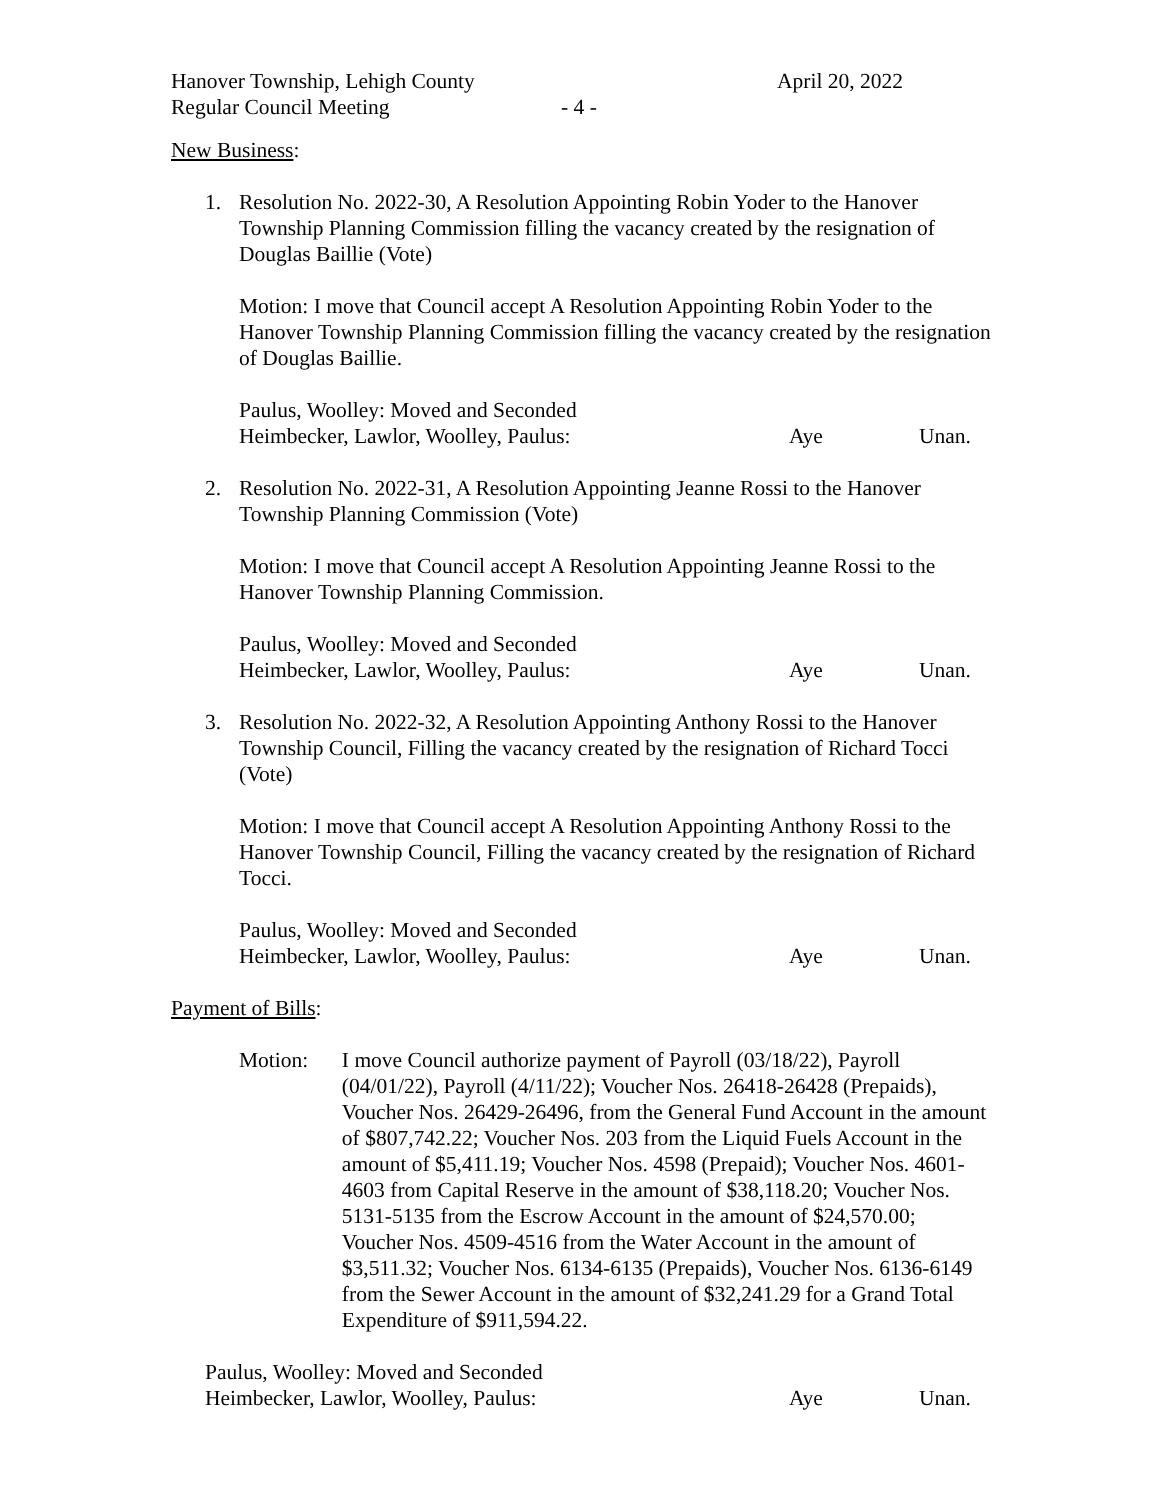Hanover Township, Lehigh County
April 20, 2022
Regular Council Meeting - 4 -
New Business:
1. Resolution No. 2022-30, A Resolution Appointing Robin Yoder to the Hanover Township Planning Commission filling the vacancy created by the resignation of Douglas Baillie (Vote)
Motion: I move that Council accept A Resolution Appointing Robin Yoder to the Hanover Township Planning Commission filling the vacancy created by the resignation of Douglas Baillie.
Paulus, Woolley: Moved and Seconded
Heimbecker, Lawlor, Woolley, Paulus: Aye Unan.
2. Resolution No. 2022-31, A Resolution Appointing Jeanne Rossi to the Hanover Township Planning Commission (Vote)
Motion: I move that Council accept A Resolution Appointing Jeanne Rossi to the Hanover Township Planning Commission.
Paulus, Woolley: Moved and Seconded
Heimbecker, Lawlor, Woolley, Paulus: Aye Unan.
3. Resolution No. 2022-32, A Resolution Appointing Anthony Rossi to the Hanover Township Council, Filling the vacancy created by the resignation of Richard Tocci (Vote)
Motion: I move that Council accept A Resolution Appointing Anthony Rossi to the Hanover Township Council, Filling the vacancy created by the resignation of Richard Tocci.
Paulus, Woolley: Moved and Seconded
Heimbecker, Lawlor, Woolley, Paulus: Aye Unan.
Payment of Bills:
Motion: I move Council authorize payment of Payroll (03/18/22), Payroll (04/01/22), Payroll (4/11/22); Voucher Nos. 26418-26428 (Prepaids), Voucher Nos. 26429-26496, from the General Fund Account in the amount of $807,742.22; Voucher Nos. 203 from the Liquid Fuels Account in the amount of $5,411.19; Voucher Nos. 4598 (Prepaid); Voucher Nos. 4601-4603 from Capital Reserve in the amount of $38,118.20; Voucher Nos. 5131-5135 from the Escrow Account in the amount of $24,570.00; Voucher Nos. 4509-4516 from the Water Account in the amount of $3,511.32; Voucher Nos. 6134-6135 (Prepaids), Voucher Nos. 6136-6149 from the Sewer Account in the amount of $32,241.29 for a Grand Total Expenditure of $911,594.22.
Paulus, Woolley: Moved and Seconded
Heimbecker, Lawlor, Woolley, Paulus: Aye Unan.